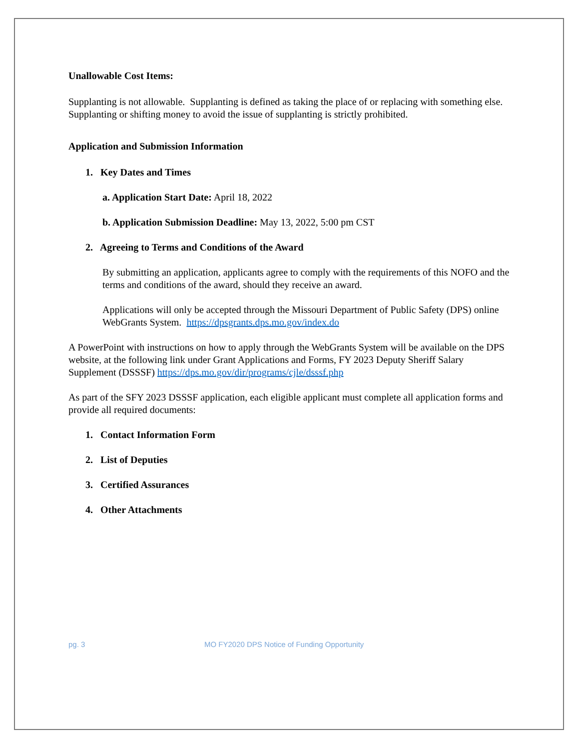Unallowable Cost Items:
Supplanting is not allowable. Supplanting is defined as taking the place of or replacing with something else. Supplanting or shifting money to avoid the issue of supplanting is strictly prohibited.
Application and Submission Information
1. Key Dates and Times
a. Application Start Date: April 18, 2022
b. Application Submission Deadline: May 13, 2022, 5:00 pm CST
2. Agreeing to Terms and Conditions of the Award
By submitting an application, applicants agree to comply with the requirements of this NOFO and the terms and conditions of the award, should they receive an award.
Applications will only be accepted through the Missouri Department of Public Safety (DPS) online WebGrants System. https://dpsgrants.dps.mo.gov/index.do
A PowerPoint with instructions on how to apply through the WebGrants System will be available on the DPS website, at the following link under Grant Applications and Forms, FY 2023 Deputy Sheriff Salary Supplement (DSSSF) https://dps.mo.gov/dir/programs/cjle/dsssf.php
As part of the SFY 2023 DSSSF application, each eligible applicant must complete all application forms and provide all required documents:
1. Contact Information Form
2. List of Deputies
3. Certified Assurances
4. Other Attachments
pg. 3 MO FY2020 DPS Notice of Funding Opportunity